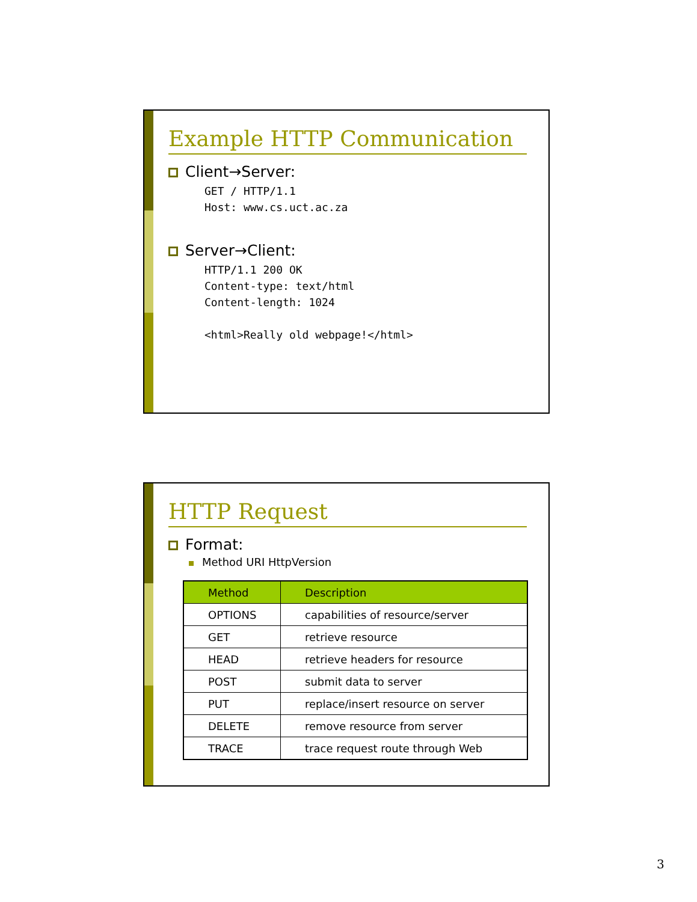Example HTTP Communication
Client→Server:
GET / HTTP/1.1
Host: www.cs.uct.ac.za
Server→Client:
HTTP/1.1 200 OK
Content-type: text/html
Content-length: 1024

<html>Really old webpage!</html>
HTTP Request
Format:
Method URI HttpVersion
| Method | Description |
| --- | --- |
| OPTIONS | capabilities of resource/server |
| GET | retrieve resource |
| HEAD | retrieve headers for resource |
| POST | submit data to server |
| PUT | replace/insert resource on server |
| DELETE | remove resource from server |
| TRACE | trace request route through Web |
3